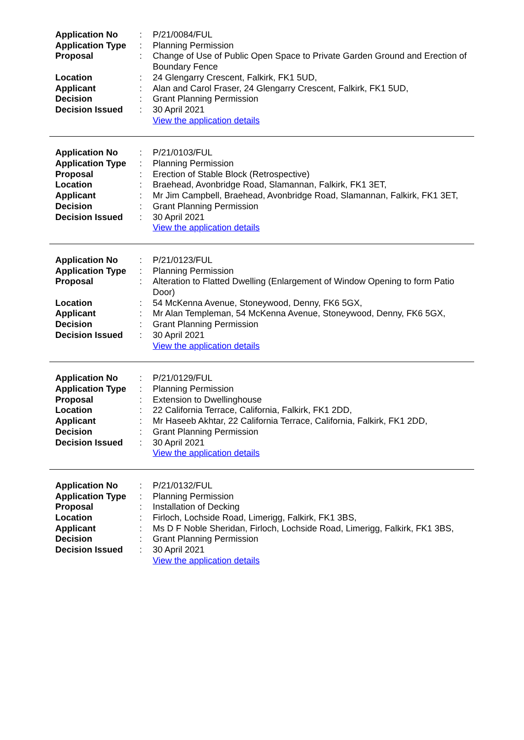| Application No | : | P/21/0084/FUL |
| Application Type | : | Planning Permission |
| Proposal | : | Change of Use of Public Open Space to Private Garden Ground and Erection of Boundary Fence |
| Location | : | 24 Glengarry Crescent, Falkirk, FK1 5UD, |
| Applicant | : | Alan and Carol Fraser, 24 Glengarry Crescent, Falkirk, FK1 5UD, |
| Decision | : | Grant Planning Permission |
| Decision Issued | : | 30 April 2021 |
| | | View the application details |
| Application No | : | P/21/0103/FUL |
| Application Type | : | Planning Permission |
| Proposal | : | Erection of Stable Block (Retrospective) |
| Location | : | Braehead, Avonbridge Road, Slamannan, Falkirk, FK1 3ET, |
| Applicant | : | Mr Jim Campbell, Braehead, Avonbridge Road, Slamannan, Falkirk, FK1 3ET, |
| Decision | : | Grant Planning Permission |
| Decision Issued | : | 30 April 2021 |
| | | View the application details |
| Application No | : | P/21/0123/FUL |
| Application Type | : | Planning Permission |
| Proposal | : | Alteration to Flatted Dwelling (Enlargement of Window Opening to form Patio Door) |
| Location | : | 54 McKenna Avenue, Stoneywood, Denny, FK6 5GX, |
| Applicant | : | Mr Alan Templeman, 54 McKenna Avenue, Stoneywood, Denny, FK6 5GX, |
| Decision | : | Grant Planning Permission |
| Decision Issued | : | 30 April 2021 |
| | | View the application details |
| Application No | : | P/21/0129/FUL |
| Application Type | : | Planning Permission |
| Proposal | : | Extension to Dwellinghouse |
| Location | : | 22 California Terrace, California, Falkirk, FK1 2DD, |
| Applicant | : | Mr Haseeb Akhtar, 22 California Terrace, California, Falkirk, FK1 2DD, |
| Decision | : | Grant Planning Permission |
| Decision Issued | : | 30 April 2021 |
| | | View the application details |
| Application No | : | P/21/0132/FUL |
| Application Type | : | Planning Permission |
| Proposal | : | Installation of Decking |
| Location | : | Firloch, Lochside Road, Limerigg, Falkirk, FK1 3BS, |
| Applicant | : | Ms D F Noble Sheridan, Firloch, Lochside Road, Limerigg, Falkirk, FK1 3BS, |
| Decision | : | Grant Planning Permission |
| Decision Issued | : | 30 April 2021 |
| | | View the application details |